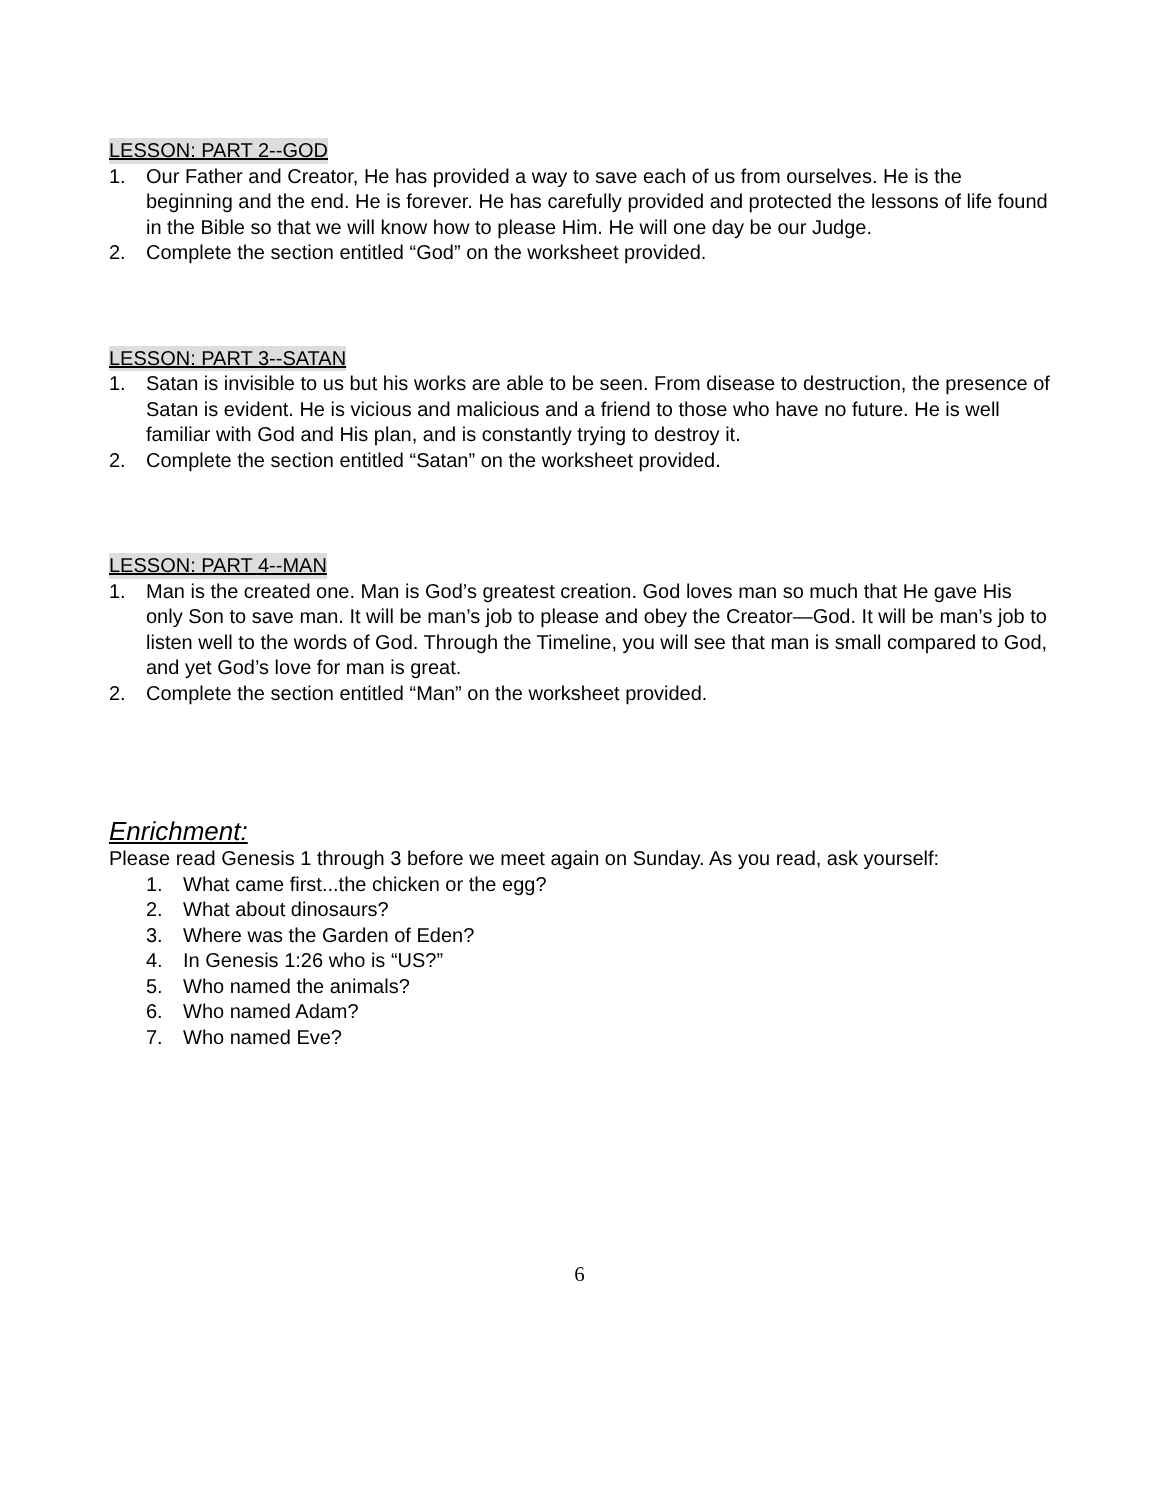LESSON: PART 2--GOD
1. Our Father and Creator, He has provided a way to save each of us from ourselves. He is the beginning and the end. He is forever. He has carefully provided and protected the lessons of life found in the Bible so that we will know how to please Him. He will one day be our Judge.
2. Complete the section entitled “God” on the worksheet provided.
LESSON: PART 3--SATAN
1. Satan is invisible to us but his works are able to be seen. From disease to destruction, the presence of Satan is evident. He is vicious and malicious and a friend to those who have no future. He is well familiar with God and His plan, and is constantly trying to destroy it.
2. Complete the section entitled “Satan” on the worksheet provided.
LESSON: PART 4--MAN
1. Man is the created one. Man is God’s greatest creation. God loves man so much that He gave His only Son to save man. It will be man’s job to please and obey the Creator—God. It will be man’s job to listen well to the words of God. Through the Timeline, you will see that man is small compared to God, and yet God’s love for man is great.
2. Complete the section entitled “Man” on the worksheet provided.
Enrichment:
Please read Genesis 1 through 3 before we meet again on Sunday. As you read, ask yourself:
1. What came first...the chicken or the egg?
2. What about dinosaurs?
3. Where was the Garden of Eden?
4. In Genesis 1:26 who is “US?”
5. Who named the animals?
6. Who named Adam?
7. Who named Eve?
6